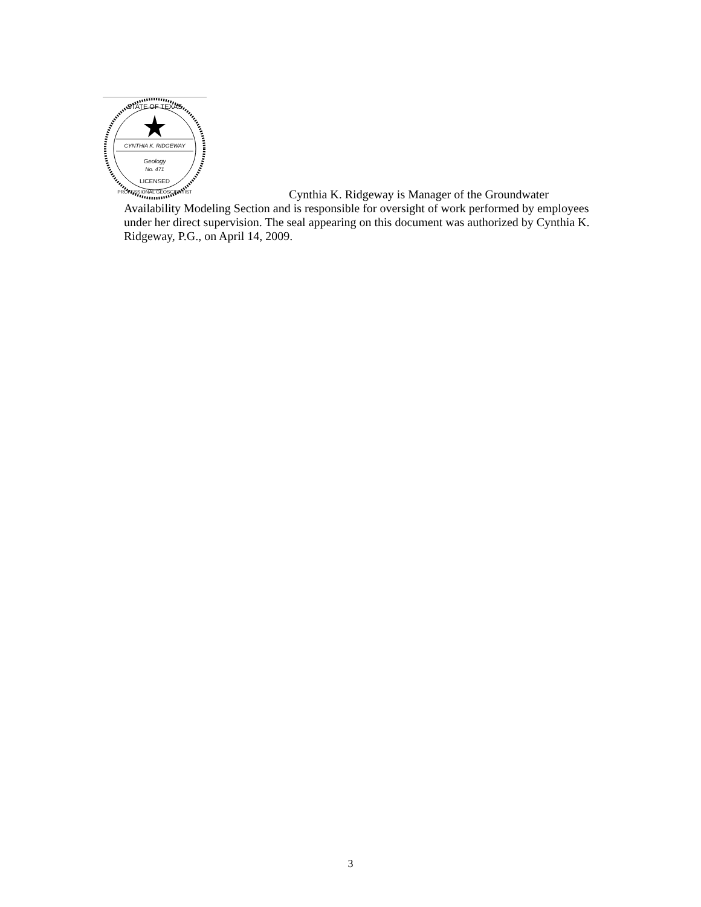STATE OF TEXAS
CYNTHIA K. RIDGEWAY
Geology
No. 471
LICENSED
PROFESSIONAL GEOSCIENTIST
Cynthia K. Ridgeway is Manager of the Groundwater
Availability Modeling Section and is responsible for oversight of work performed by employees under her direct supervision. The seal appearing on this document was authorized by Cynthia K. Ridgeway, P.G., on April 14, 2009.
3